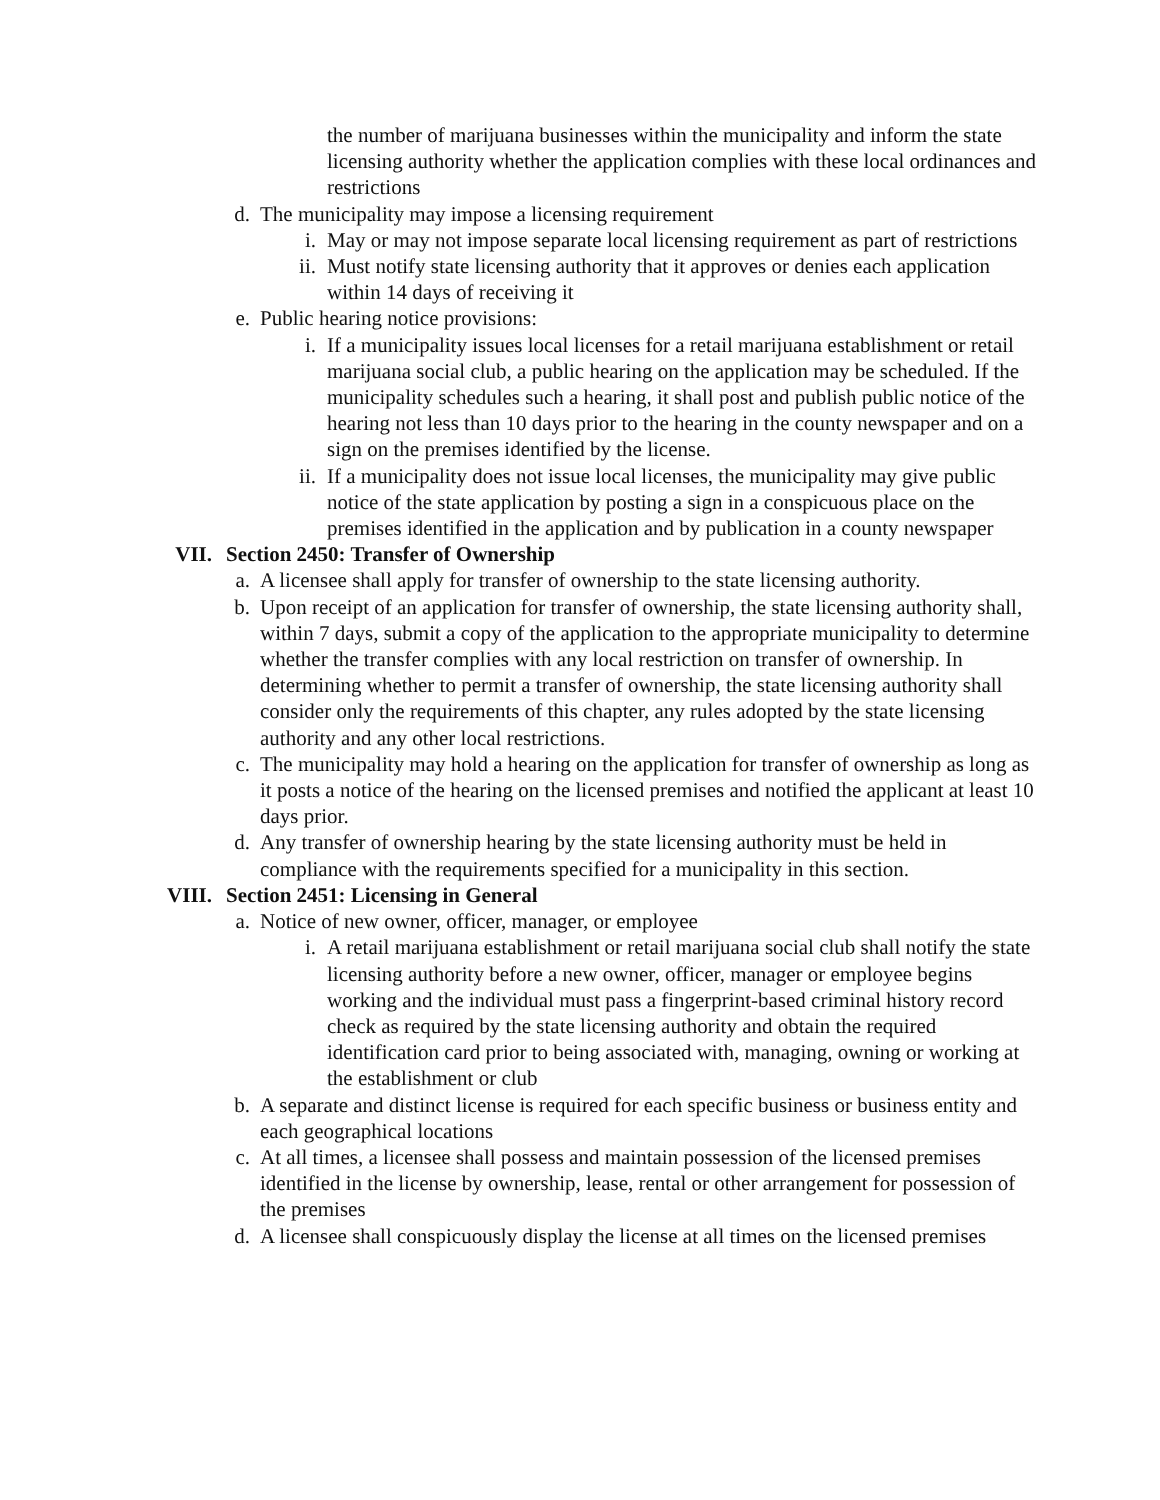the number of marijuana businesses within the municipality and inform the state licensing authority whether the application complies with these local ordinances and restrictions
d. The municipality may impose a licensing requirement
i. May or may not impose separate local licensing requirement as part of restrictions
ii. Must notify state licensing authority that it approves or denies each application within 14 days of receiving it
e. Public hearing notice provisions:
i. If a municipality issues local licenses for a retail marijuana establishment or retail marijuana social club, a public hearing on the application may be scheduled. If the municipality schedules such a hearing, it shall post and publish public notice of the hearing not less than 10 days prior to the hearing in the county newspaper and on a sign on the premises identified by the license.
ii. If a municipality does not issue local licenses, the municipality may give public notice of the state application by posting a sign in a conspicuous place on the premises identified in the application and by publication in a county newspaper
VII. Section 2450: Transfer of Ownership
a. A licensee shall apply for transfer of ownership to the state licensing authority.
b. Upon receipt of an application for transfer of ownership, the state licensing authority shall, within 7 days, submit a copy of the application to the appropriate municipality to determine whether the transfer complies with any local restriction on transfer of ownership. In determining whether to permit a transfer of ownership, the state licensing authority shall consider only the requirements of this chapter, any rules adopted by the state licensing authority and any other local restrictions.
c. The municipality may hold a hearing on the application for transfer of ownership as long as it posts a notice of the hearing on the licensed premises and notified the applicant at least 10 days prior.
d. Any transfer of ownership hearing by the state licensing authority must be held in compliance with the requirements specified for a municipality in this section.
VIII. Section 2451: Licensing in General
a. Notice of new owner, officer, manager, or employee
i. A retail marijuana establishment or retail marijuana social club shall notify the state licensing authority before a new owner, officer, manager or employee begins working and the individual must pass a fingerprint-based criminal history record check as required by the state licensing authority and obtain the required identification card prior to being associated with, managing, owning or working at the establishment or club
b. A separate and distinct license is required for each specific business or business entity and each geographical locations
c. At all times, a licensee shall possess and maintain possession of the licensed premises identified in the license by ownership, lease, rental or other arrangement for possession of the premises
d. A licensee shall conspicuously display the license at all times on the licensed premises